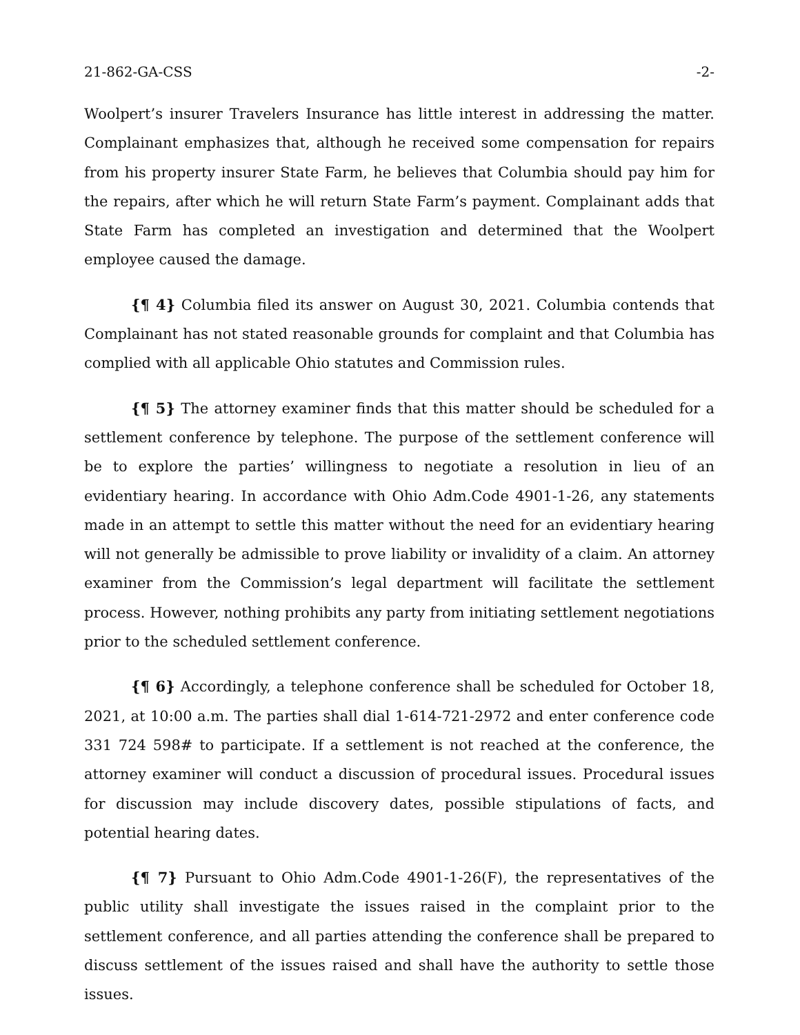21-862-GA-CSS -2-
Woolpert’s insurer Travelers Insurance has little interest in addressing the matter. Complainant emphasizes that, although he received some compensation for repairs from his property insurer State Farm, he believes that Columbia should pay him for the repairs, after which he will return State Farm’s payment. Complainant adds that State Farm has completed an investigation and determined that the Woolpert employee caused the damage.
{¶ 4} Columbia filed its answer on August 30, 2021. Columbia contends that Complainant has not stated reasonable grounds for complaint and that Columbia has complied with all applicable Ohio statutes and Commission rules.
{¶ 5} The attorney examiner finds that this matter should be scheduled for a settlement conference by telephone. The purpose of the settlement conference will be to explore the parties’ willingness to negotiate a resolution in lieu of an evidentiary hearing. In accordance with Ohio Adm.Code 4901-1-26, any statements made in an attempt to settle this matter without the need for an evidentiary hearing will not generally be admissible to prove liability or invalidity of a claim. An attorney examiner from the Commission’s legal department will facilitate the settlement process. However, nothing prohibits any party from initiating settlement negotiations prior to the scheduled settlement conference.
{¶ 6} Accordingly, a telephone conference shall be scheduled for October 18, 2021, at 10:00 a.m. The parties shall dial 1-614-721-2972 and enter conference code 331 724 598# to participate. If a settlement is not reached at the conference, the attorney examiner will conduct a discussion of procedural issues. Procedural issues for discussion may include discovery dates, possible stipulations of facts, and potential hearing dates.
{¶ 7} Pursuant to Ohio Adm.Code 4901-1-26(F), the representatives of the public utility shall investigate the issues raised in the complaint prior to the settlement conference, and all parties attending the conference shall be prepared to discuss settlement of the issues raised and shall have the authority to settle those issues.